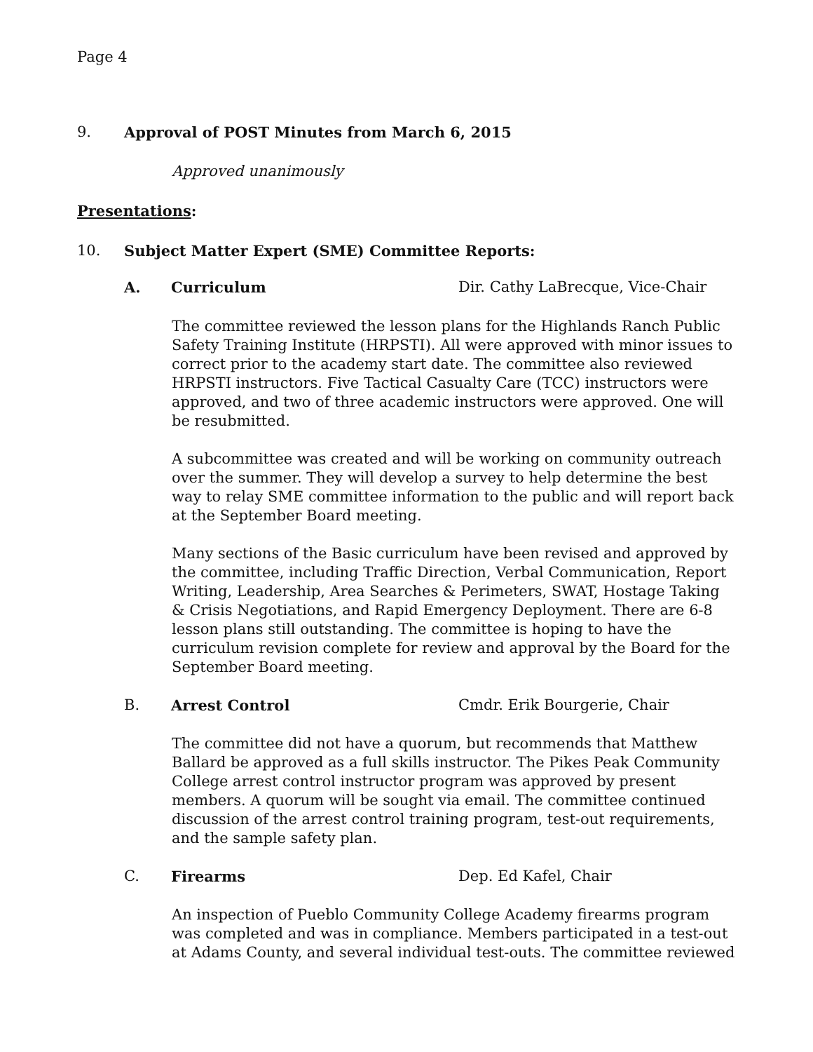Page 4
9. Approval of POST Minutes from March 6, 2015
Approved unanimously
Presentations:
10. Subject Matter Expert (SME) Committee Reports:
A. Curriculum Dir. Cathy LaBrecque, Vice-Chair
The committee reviewed the lesson plans for the Highlands Ranch Public Safety Training Institute (HRPSTI). All were approved with minor issues to correct prior to the academy start date. The committee also reviewed HRPSTI instructors. Five Tactical Casualty Care (TCC) instructors were approved, and two of three academic instructors were approved. One will be resubmitted.
A subcommittee was created and will be working on community outreach over the summer. They will develop a survey to help determine the best way to relay SME committee information to the public and will report back at the September Board meeting.
Many sections of the Basic curriculum have been revised and approved by the committee, including Traffic Direction, Verbal Communication, Report Writing, Leadership, Area Searches & Perimeters, SWAT, Hostage Taking & Crisis Negotiations, and Rapid Emergency Deployment. There are 6-8 lesson plans still outstanding. The committee is hoping to have the curriculum revision complete for review and approval by the Board for the September Board meeting.
B. Arrest Control Cmdr. Erik Bourgerie, Chair
The committee did not have a quorum, but recommends that Matthew Ballard be approved as a full skills instructor. The Pikes Peak Community College arrest control instructor program was approved by present members. A quorum will be sought via email. The committee continued discussion of the arrest control training program, test-out requirements, and the sample safety plan.
C. Firearms Dep. Ed Kafel, Chair
An inspection of Pueblo Community College Academy firearms program was completed and was in compliance. Members participated in a test-out at Adams County, and several individual test-outs. The committee reviewed